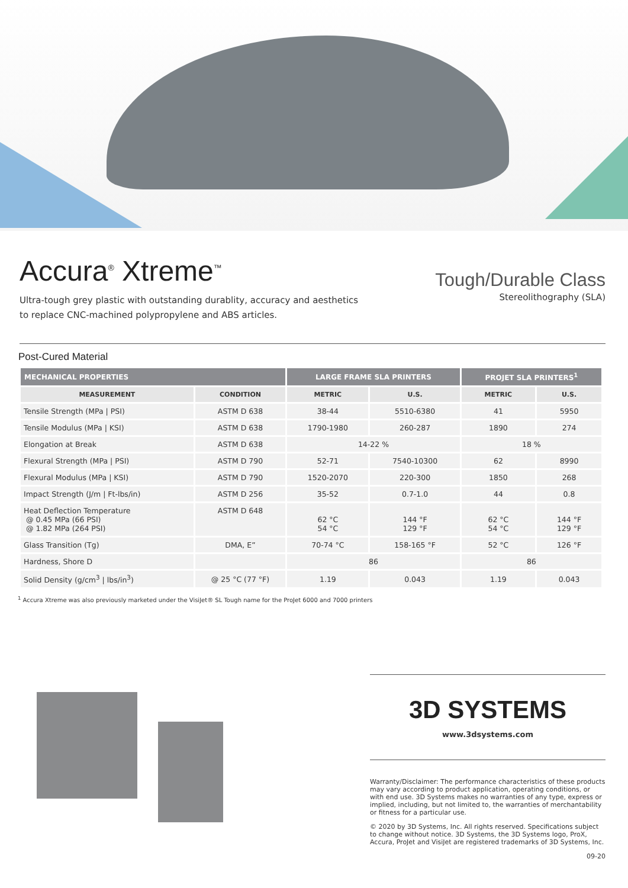Accura<sup>®</sup> Xtreme<sup>™</sup>
Ultra-tough grey plastic with outstanding durablity, accuracy and aesthetics
to replace CNC-machined polypropylene and ABS articles.
Tough/Durable Class
Stereolithography (SLA)
Post-Cured Material
| MECHANICAL PROPERTIES | | LARGE FRAME SLA PRINTERS | | PROJET SLA PRINTERS<sup>1</sup> | |
| --- | --- | --- | --- | --- | --- |
| MEASUREMENT | CONDITION | METRIC | U.S. | METRIC | U.S. |
| Tensile Strength (MPa / PSI) | ASTM D 638 | 38-44 | 5510-6380 | 41 | 5950 |
| Tensile Modulus (MPa / KSI) | ASTM D 638 | 1790-1980 | 260-287 | 1890 | 274 |
| Elongation at Break | ASTM D 638 | 14-22 % | | 18 % | |
| Flexural Strength (MPa / PSI) | ASTM D 790 | 52-71 | 7540-10300 | 62 | 8990 |
| Flexural Modulus (MPa / KSI) | ASTM D 790 | 1520-2070 | 220-300 | 1850 | 268 |
| Impact Strength (J/m / Ft-lbs/in) | ASTM D 256 | 35-52 | 0.7-1.0 | 44 | 0.8 |
| Heat Deflection Temperature @ 0.45 MPa (66 PSI) @ 1.82 MPa (264 PSI) | ASTM D 648 | 62 °C 54 °C | 144 °F 129 °F | 62 °C 54 °C | 144 °F 129 °F |
| Glass Transition (Tg) | DMA, E” | 70-74 °C | 158-165 °F | 52 °C | 126 °F |
| Hardness, Shore D | | 86 | | 86 | |
| Solid Density (g/cm<sup>3</sup> / lbs/in<sup>3</sup>) | @ 25 °C (77 °F) | 1.19 | 0.043 | 1.19 | 0.043 |
<sup>1</sup> Accura Xtreme was also previously marketed under the VisiJet® SL Tough name for the ProJet 6000 and 7000 printers
3D SYSTEMS
www.3dsystems.com
Warranty/Disclaimer: The performance characteristics of these products may vary according to product application, operating conditions, or with end use. 3D Systems makes no warranties of any type, express or implied, including, but not limited to, the warranties of merchantability or fitness for a particular use.
© 2020 by 3D Systems, Inc. All rights reserved. Specifications subject to change without notice. 3D Systems, the 3D Systems logo, ProX, Accura, ProJet and VisiJet are registered trademarks of 3D Systems, Inc.
09-20